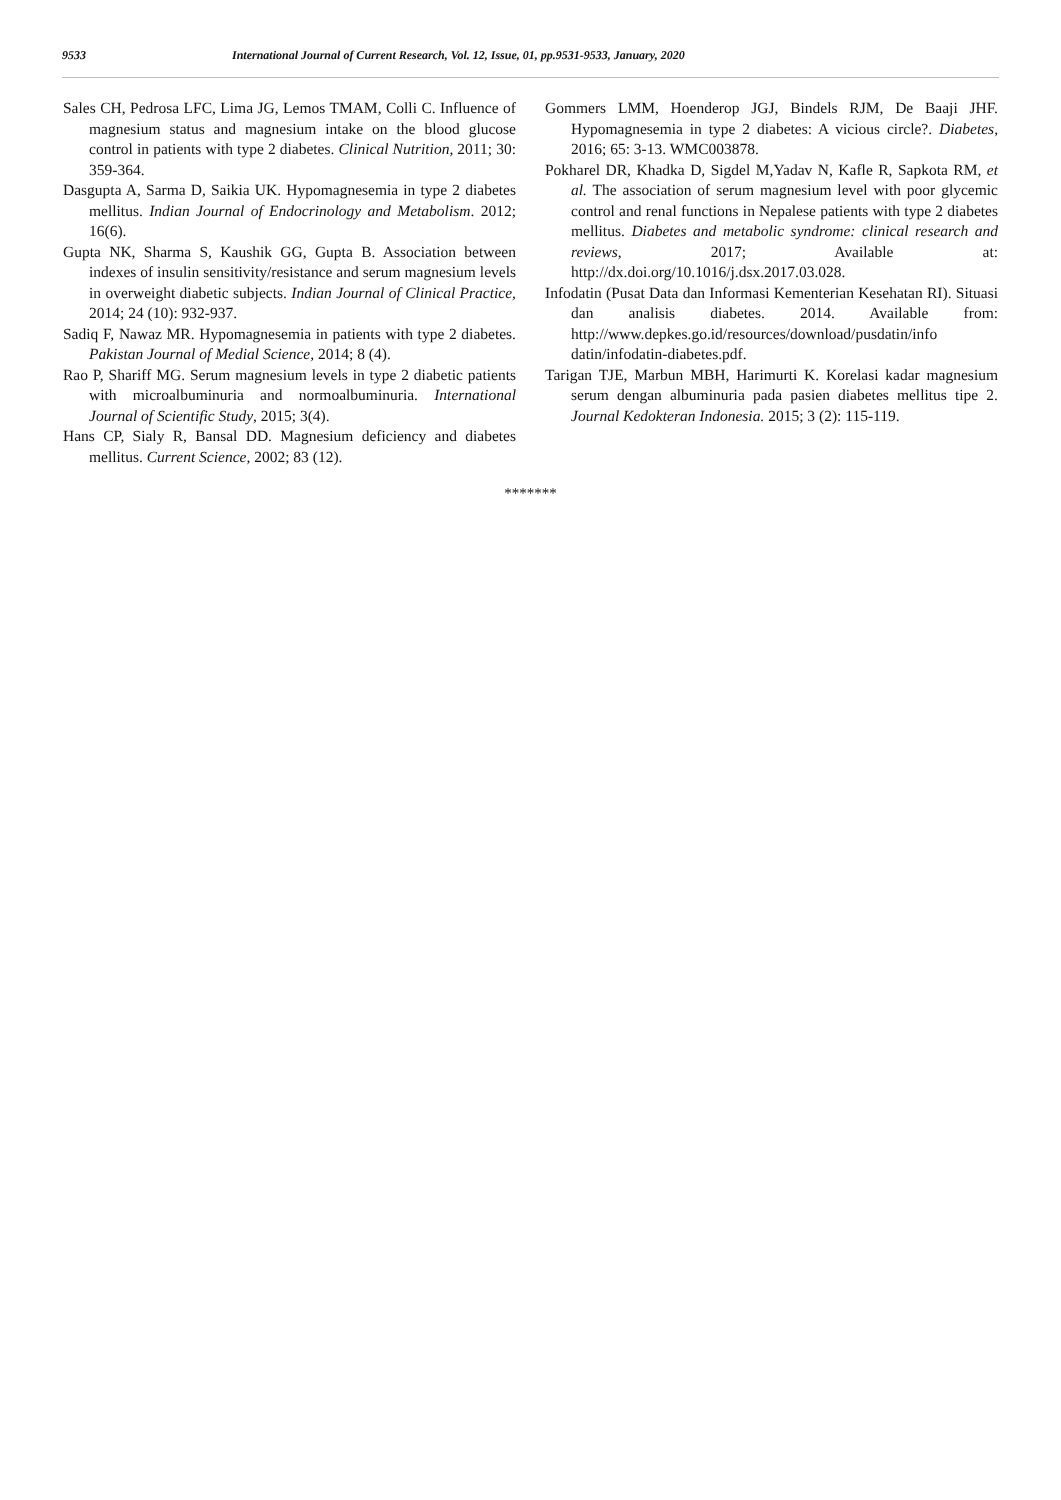9533 International Journal of Current Research, Vol. 12, Issue, 01, pp.9531-9533, January, 2020
Sales CH, Pedrosa LFC, Lima JG, Lemos TMAM, Colli C. Influence of magnesium status and magnesium intake on the blood glucose control in patients with type 2 diabetes. Clinical Nutrition, 2011; 30: 359-364.
Dasgupta A, Sarma D, Saikia UK. Hypomagnesemia in type 2 diabetes mellitus. Indian Journal of Endocrinology and Metabolism. 2012; 16(6).
Gupta NK, Sharma S, Kaushik GG, Gupta B. Association between indexes of insulin sensitivity/resistance and serum magnesium levels in overweight diabetic subjects. Indian Journal of Clinical Practice, 2014; 24 (10): 932-937.
Sadiq F, Nawaz MR. Hypomagnesemia in patients with type 2 diabetes. Pakistan Journal of Medial Science, 2014; 8 (4).
Rao P, Shariff MG. Serum magnesium levels in type 2 diabetic patients with microalbuminuria and normoalbuminuria. International Journal of Scientific Study, 2015; 3(4).
Hans CP, Sialy R, Bansal DD. Magnesium deficiency and diabetes mellitus. Current Science, 2002; 83 (12).
Gommers LMM, Hoenderop JGJ, Bindels RJM, De Baaji JHF. Hypomagnesemia in type 2 diabetes: A vicious circle?. Diabetes, 2016; 65: 3-13. WMC003878.
Pokharel DR, Khadka D, Sigdel M,Yadav N, Kafle R, Sapkota RM, et al. The association of serum magnesium level with poor glycemic control and renal functions in Nepalese patients with type 2 diabetes mellitus. Diabetes and metabolic syndrome: clinical research and reviews, 2017; Available at: http://dx.doi.org/10.1016/j.dsx.2017.03.028.
Infodatin (Pusat Data dan Informasi Kementerian Kesehatan RI). Situasi dan analisis diabetes. 2014. Available from: http://www.depkes.go.id/resources/download/pusdatin/info datin/infodatin-diabetes.pdf.
Tarigan TJE, Marbun MBH, Harimurti K. Korelasi kadar magnesium serum dengan albuminuria pada pasien diabetes mellitus tipe 2. Journal Kedokteran Indonesia. 2015; 3 (2): 115-119.
*******